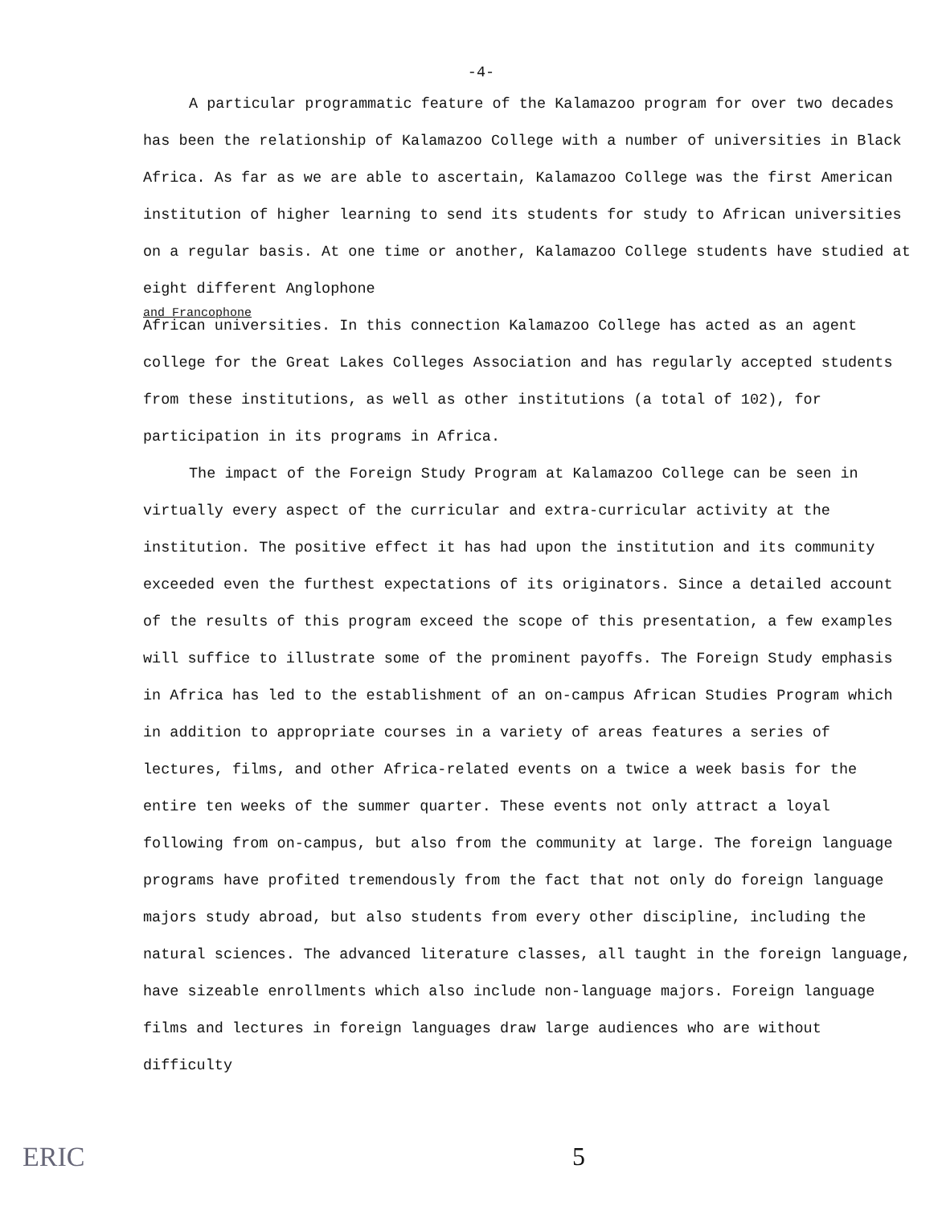-4-
A particular programmatic feature of the Kalamazoo program for over two decades has been the relationship of Kalamazoo College with a number of universities in Black Africa. As far as we are able to ascertain, Kalamazoo College was the first American institution of higher learning to send its students for study to African universities on a regular basis. At one time or another, Kalamazoo College students have studied at eight different Anglophone
and Francophone
African universities. In this connection Kalamazoo College has acted as an agent college for the Great Lakes Colleges Association and has regularly accepted students from these institutions, as well as other institutions (a total of 102), for participation in its programs in Africa.
The impact of the Foreign Study Program at Kalamazoo College can be seen in virtually every aspect of the curricular and extra-curricular activity at the institution. The positive effect it has had upon the institution and its community exceeded even the furthest expectations of its originators. Since a detailed account of the results of this program exceed the scope of this presentation, a few examples will suffice to illustrate some of the prominent payoffs. The Foreign Study emphasis in Africa has led to the establishment of an on-campus African Studies Program which in addition to appropriate courses in a variety of areas features a series of lectures, films, and other Africa-related events on a twice a week basis for the entire ten weeks of the summer quarter. These events not only attract a loyal following from on-campus, but also from the community at large. The foreign language programs have profited tremendously from the fact that not only do foreign language majors study abroad, but also students from every other discipline, including the natural sciences. The advanced literature classes, all taught in the foreign language, have sizeable enrollments which also include non-language majors. Foreign language films and lectures in foreign languages draw large audiences who are without difficulty
ERIC 5